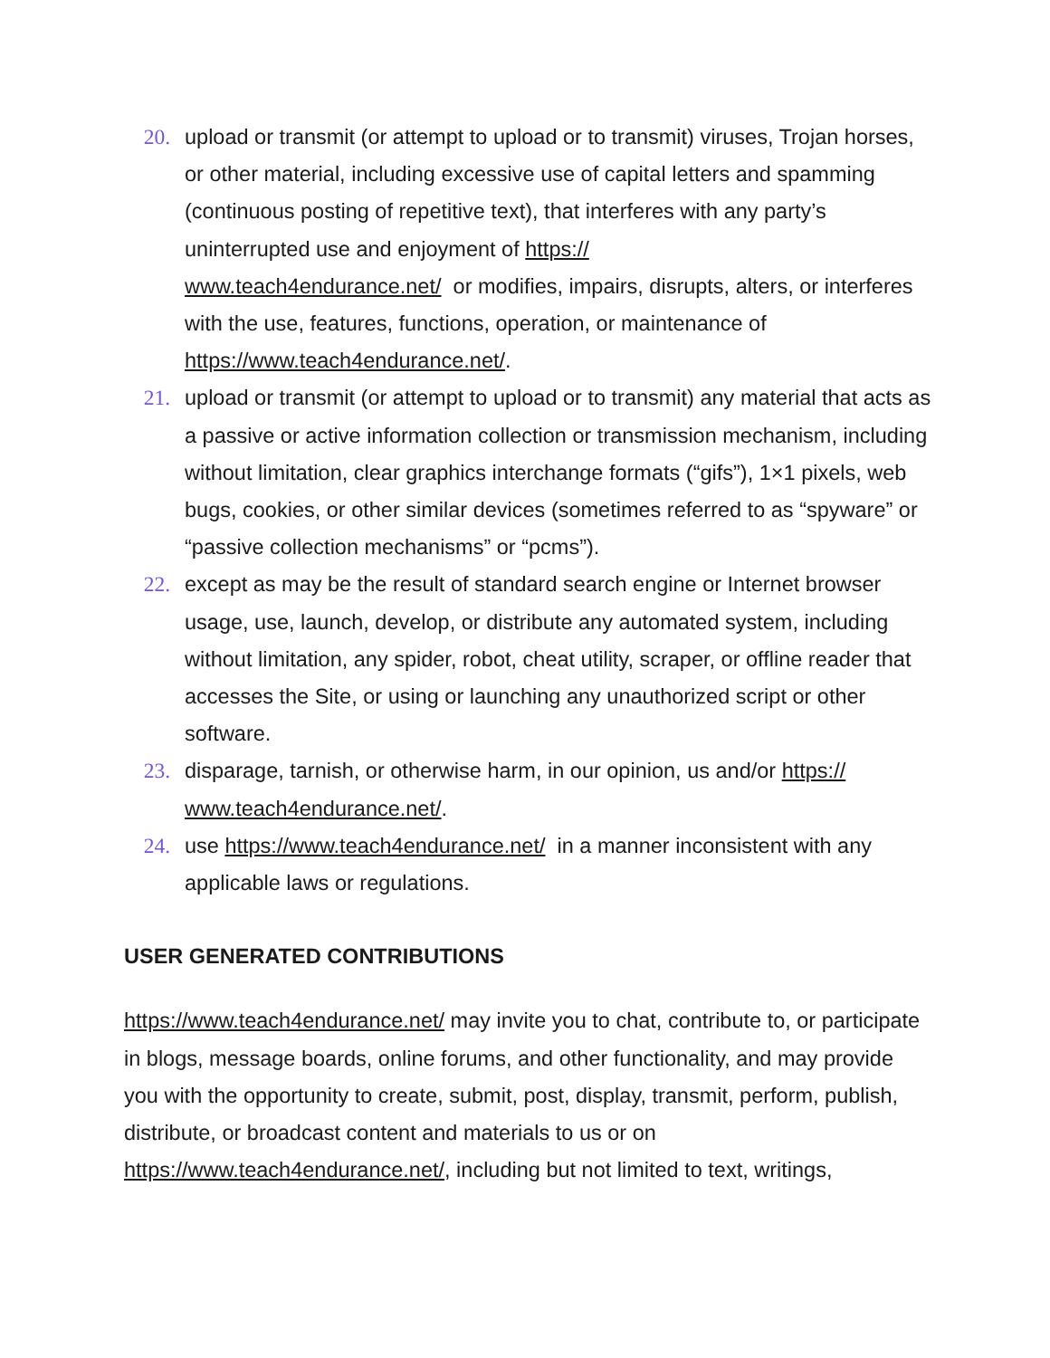20. upload or transmit (or attempt to upload or to transmit) viruses, Trojan horses, or other material, including excessive use of capital letters and spamming (continuous posting of repetitive text), that interferes with any party’s uninterrupted use and enjoyment of https://
www.teach4endurance.net/ or modifies, impairs, disrupts, alters, or interferes with the use, features, functions, operation, or maintenance of https://www.teach4endurance.net/.
21. upload or transmit (or attempt to upload or to transmit) any material that acts as a passive or active information collection or transmission mechanism, including without limitation, clear graphics interchange formats (“gifs”), 1×1 pixels, web bugs, cookies, or other similar devices (sometimes referred to as “spyware” or “passive collection mechanisms” or “pcms”).
22. except as may be the result of standard search engine or Internet browser usage, use, launch, develop, or distribute any automated system, including without limitation, any spider, robot, cheat utility, scraper, or offline reader that accesses the Site, or using or launching any unauthorized script or other software.
23. disparage, tarnish, or otherwise harm, in our opinion, us and/or https://
www.teach4endurance.net/.
24. use https://www.teach4endurance.net/ in a manner inconsistent with any applicable laws or regulations.
USER GENERATED CONTRIBUTIONS
https://www.teach4endurance.net/ may invite you to chat, contribute to, or participate in blogs, message boards, online forums, and other functionality, and may provide you with the opportunity to create, submit, post, display, transmit, perform, publish, distribute, or broadcast content and materials to us or on https://www.teach4endurance.net/, including but not limited to text, writings,